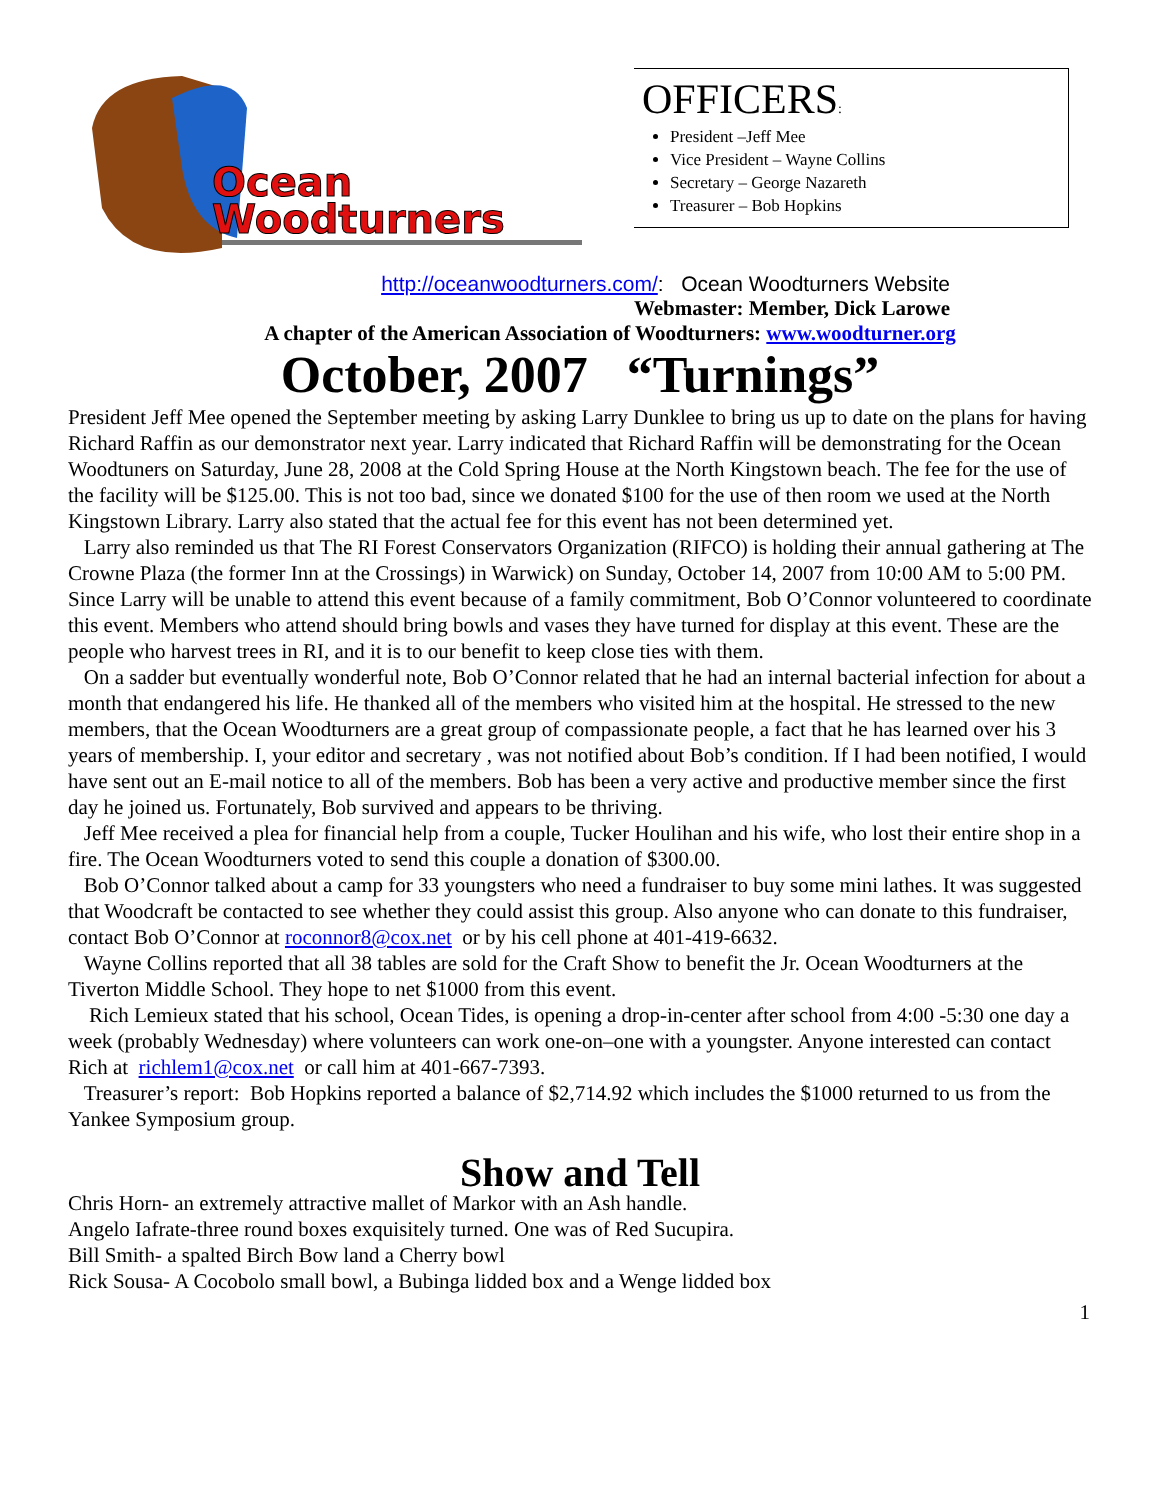Ocean
Woodturners
OFFICERS:
President –Jeff Mee
Vice President – Wayne Collins
Secretary – George Nazareth
Treasurer – Bob Hopkins
http://oceanwoodturners.com/: Ocean Woodturners Website
Webmaster: Member, Dick Larowe
A chapter of the American Association of Woodturners: www.woodturner.org
October, 2007 “Turnings”
President Jeff Mee opened the September meeting by asking Larry Dunklee to bring us up to date on the plans for having Richard Raffin as our demonstrator next year. Larry indicated that Richard Raffin will be demonstrating for the Ocean Woodtuners on Saturday, June 28, 2008 at the Cold Spring House at the North Kingstown beach. The fee for the use of the facility will be $125.00. This is not too bad, since we donated $100 for the use of then room we used at the North Kingstown Library. Larry also stated that the actual fee for this event has not been determined yet.
Larry also reminded us that The RI Forest Conservators Organization (RIFCO) is holding their annual gathering at The Crowne Plaza (the former Inn at the Crossings) in Warwick) on Sunday, October 14, 2007 from 10:00 AM to 5:00 PM. Since Larry will be unable to attend this event because of a family commitment, Bob O’Connor volunteered to coordinate this event. Members who attend should bring bowls and vases they have turned for display at this event. These are the people who harvest trees in RI, and it is to our benefit to keep close ties with them.
On a sadder but eventually wonderful note, Bob O’Connor related that he had an internal bacterial infection for about a month that endangered his life. He thanked all of the members who visited him at the hospital. He stressed to the new members, that the Ocean Woodturners are a great group of compassionate people, a fact that he has learned over his 3 years of membership. I, your editor and secretary , was not notified about Bob’s condition. If I had been notified, I would have sent out an E-mail notice to all of the members. Bob has been a very active and productive member since the first day he joined us. Fortunately, Bob survived and appears to be thriving.
Jeff Mee received a plea for financial help from a couple, Tucker Houlihan and his wife, who lost their entire shop in a fire. The Ocean Woodturners voted to send this couple a donation of $300.00.
Bob O’Connor talked about a camp for 33 youngsters who need a fundraiser to buy some mini lathes. It was suggested that Woodcraft be contacted to see whether they could assist this group. Also anyone who can donate to this fundraiser, contact Bob O’Connor at roconnor8@cox.net or by his cell phone at 401-419-6632.
Wayne Collins reported that all 38 tables are sold for the Craft Show to benefit the Jr. Ocean Woodturners at the Tiverton Middle School. They hope to net $1000 from this event.
Rich Lemieux stated that his school, Ocean Tides, is opening a drop-in-center after school from 4:00 -5:30 one day a week (probably Wednesday) where volunteers can work one-on–one with a youngster. Anyone interested can contact Rich at richlem1@cox.net or call him at 401-667-7393.
Treasurer’s report: Bob Hopkins reported a balance of $2,714.92 which includes the $1000 returned to us from the Yankee Symposium group.
Show and Tell
Chris Horn- an extremely attractive mallet of Markor with an Ash handle.
Angelo Iafrate-three round boxes exquisitely turned. One was of Red Sucupira.
Bill Smith- a spalted Birch Bow land a Cherry bowl
Rick Sousa- A Cocobolo small bowl, a Bubinga lidded box and a Wenge lidded box
1